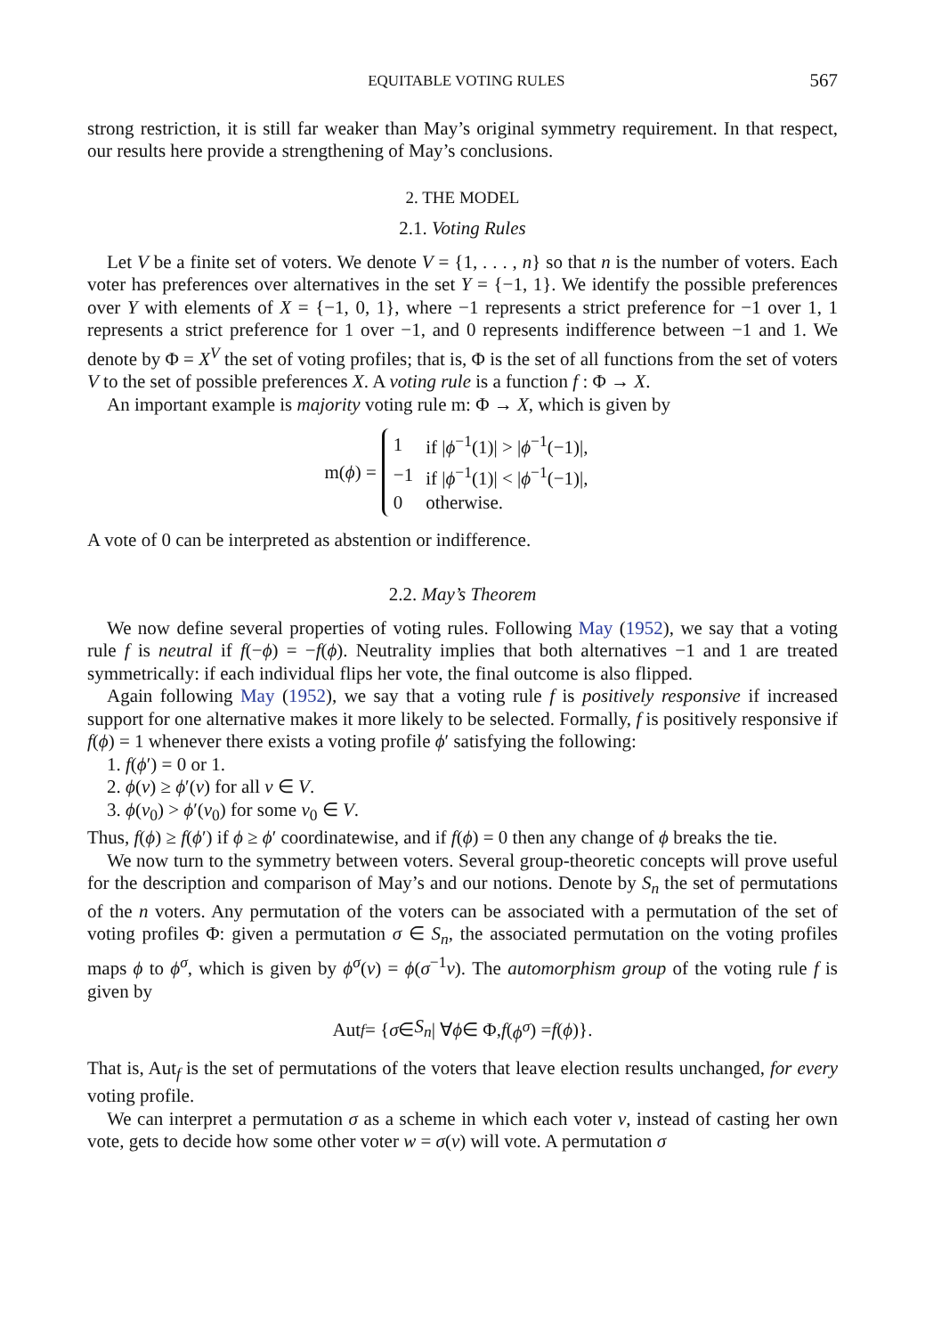EQUITABLE VOTING RULES 567
strong restriction, it is still far weaker than May’s original symmetry requirement. In that respect, our results here provide a strengthening of May’s conclusions.
2. THE MODEL
2.1. Voting Rules
Let V be a finite set of voters. We denote V = {1, . . . , n} so that n is the number of voters. Each voter has preferences over alternatives in the set Y = {−1, 1}. We identify the possible preferences over Y with elements of X = {−1, 0, 1}, where −1 represents a strict preference for −1 over 1, 1 represents a strict preference for 1 over −1, and 0 represents indifference between −1 and 1. We denote by Φ = X<sup>V</sup> the set of voting profiles; that is, Φ is the set of all functions from the set of voters V to the set of possible preferences X. A voting rule is a function f : Φ → X.
An important example is majority voting rule m: Φ → X, which is given by
m(ϕ) =
| 1 | if / ϕ<sup>−1</sup>(1)/ > / ϕ<sup>−1</sup>(−1)/, |
| −1 | if / ϕ<sup>−1</sup>(1)/ < / ϕ<sup>−1</sup>(−1)/, |
| 0 | otherwise. |
A vote of 0 can be interpreted as abstention or indifference.
2.2. May’s Theorem
We now define several properties of voting rules. Following May (1952), we say that a voting rule f is neutral if f(−ϕ) = −f(ϕ). Neutrality implies that both alternatives −1 and 1 are treated symmetrically: if each individual flips her vote, the final outcome is also flipped.
Again following May (1952), we say that a voting rule f is positively responsive if increased support for one alternative makes it more likely to be selected. Formally, f is positively responsive if f(ϕ) = 1 whenever there exists a voting profile ϕ′ satisfying the following:
1. f(ϕ′) = 0 or 1.
2. ϕ(v) ≥ ϕ′(v) for all v ∈ V.
3. ϕ(v<sub>0</sub>) > ϕ′(v<sub>0</sub>) for some v<sub>0</sub> ∈ V.
Thus, f(ϕ) ≥ f(ϕ′) if ϕ ≥ ϕ′ coordinatewise, and if f(ϕ) = 0 then any change of ϕ breaks the tie.
We now turn to the symmetry between voters. Several group-theoretic concepts will prove useful for the description and comparison of May’s and our notions. Denote by S<sub>n</sub> the set of permutations of the n voters. Any permutation of the voters can be associated with a permutation of the set of voting profiles Φ: given a permutation σ ∈ S<sub>n</sub>, the associated permutation on the voting profiles maps ϕ to ϕ<sup>σ</sup>, which is given by ϕ<sup>σ</sup>(v) = ϕ(σ<sup>−1</sup>v). The automorphism group of the voting rule f is given by
Aut<sub>f</sub> = { σ ∈ S<sub>n</sub> | ∀ ϕ ∈ Φ, f (ϕ<sup>σ</sup>) = f (ϕ)}.
That is, Aut<sub>f</sub> is the set of permutations of the voters that leave election results unchanged, for every voting profile.
We can interpret a permutation σ as a scheme in which each voter v, instead of casting her own vote, gets to decide how some other voter w = σ(v) will vote. A permutation σ